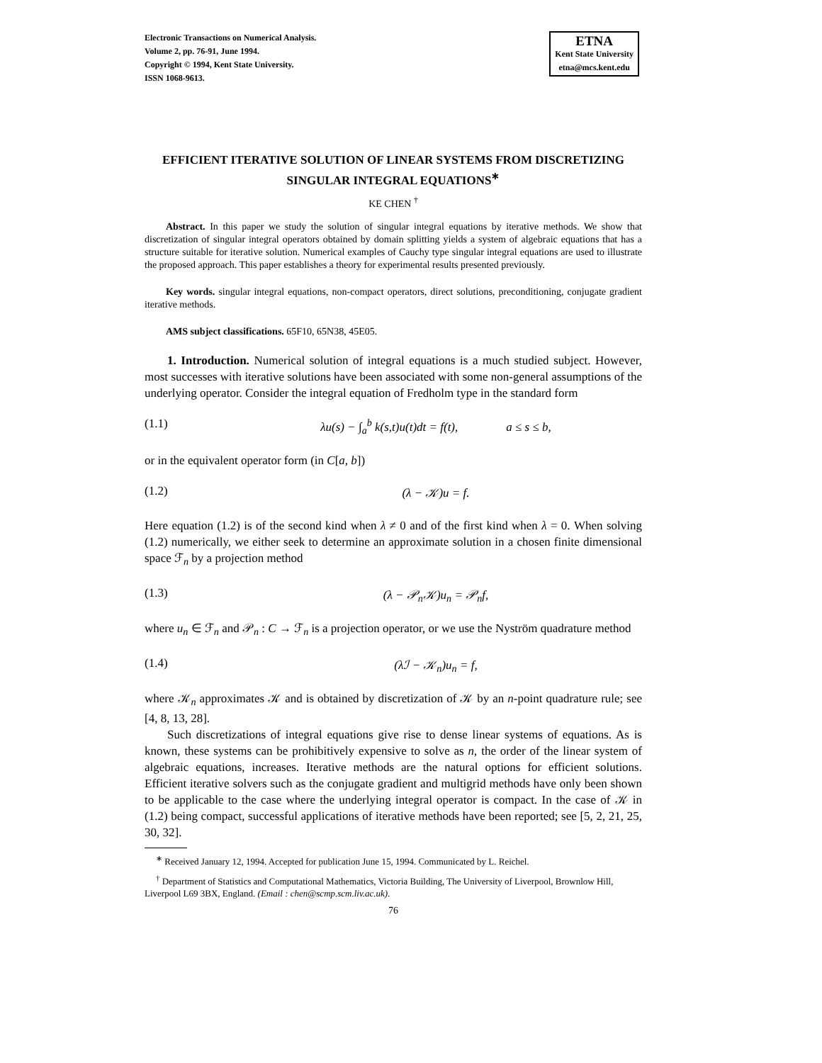Electronic Transactions on Numerical Analysis.
Volume 2, pp. 76-91, June 1994.
Copyright © 1994, Kent State University.
ISSN 1068-9613.
ETNA
Kent State University
etna@mcs.kent.edu
EFFICIENT ITERATIVE SOLUTION OF LINEAR SYSTEMS FROM DISCRETIZING SINGULAR INTEGRAL EQUATIONS<sup>∗</sup>
KE CHEN <sup>†</sup>
Abstract. In this paper we study the solution of singular integral equations by iterative methods. We show that discretization of singular integral operators obtained by domain splitting yields a system of algebraic equations that has a structure suitable for iterative solution. Numerical examples of Cauchy type singular integral equations are used to illustrate the proposed approach. This paper establishes a theory for experimental results presented previously.
Key words. singular integral equations, non-compact operators, direct solutions, preconditioning, conjugate gradient iterative methods.
AMS subject classifications. 65F10, 65N38, 45E05.
1. Introduction. Numerical solution of integral equations is a much studied subject. However, most successes with iterative solutions have been associated with some non-general assumptions of the underlying operator. Consider the integral equation of Fredholm type in the standard form
(1.1) λu(s) − ∫<sub>a</sub><sup>b</sup> k(s,t)u(t)dt = f(t), a ≤ s ≤ b,
or in the equivalent operator form (in C[a, b])
(1.2) (λ − 𝒦)u = f.
Here equation (1.2) is of the second kind when λ ≠ 0 and of the first kind when λ = 0. When solving (1.2) numerically, we either seek to determine an approximate solution in a chosen finite dimensional space ℱ<sub>n</sub> by a projection method
(1.3) (λ − 𝒫<sub>n</sub>𝒦)u<sub>n</sub> = 𝒫<sub>n</sub>f,
where u<sub>n</sub> ∈ ℱ<sub>n</sub> and 𝒫<sub>n</sub> : C → ℱ<sub>n</sub> is a projection operator, or we use the Nyström quadrature method
(1.4) (λℐ − 𝒦<sub>n</sub>)u<sub>n</sub> = f,
where 𝒦<sub>n</sub> approximates 𝒦 and is obtained by discretization of 𝒦 by an n-point quadrature rule; see [4, 8, 13, 28].
Such discretizations of integral equations give rise to dense linear systems of equations. As is known, these systems can be prohibitively expensive to solve as n, the order of the linear system of algebraic equations, increases. Iterative methods are the natural options for efficient solutions. Efficient iterative solvers such as the conjugate gradient and multigrid methods have only been shown to be applicable to the case where the underlying integral operator is compact. In the case of 𝒦 in (1.2) being compact, successful applications of iterative methods have been reported; see [5, 2, 21, 25, 30, 32].
<sup>∗</sup> Received January 12, 1994. Accepted for publication June 15, 1994. Communicated by L. Reichel.
<sup>†</sup> Department of Statistics and Computational Mathematics, Victoria Building, The University of Liverpool, Brownlow Hill, Liverpool L69 3BX, England. (Email : chen@scmp.scm.liv.ac.uk).
76